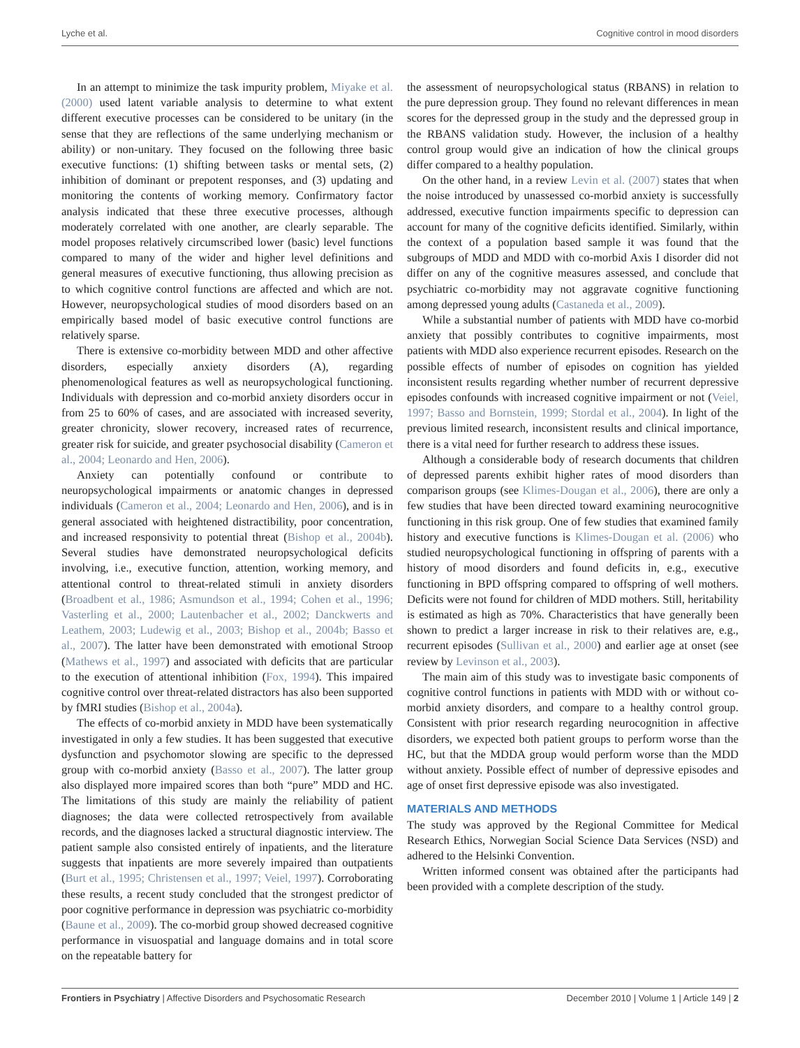Lyche et al. Cognitive control in mood disorders
In an attempt to minimize the task impurity problem, Miyake et al. (2000) used latent variable analysis to determine to what extent different executive processes can be considered to be unitary (in the sense that they are reflections of the same underlying mechanism or ability) or non-unitary. They focused on the following three basic executive functions: (1) shifting between tasks or mental sets, (2) inhibition of dominant or prepotent responses, and (3) updating and monitoring the contents of working memory. Confirmatory factor analysis indicated that these three executive processes, although moderately correlated with one another, are clearly separable. The model proposes relatively circumscribed lower (basic) level functions compared to many of the wider and higher level definitions and general measures of executive functioning, thus allowing precision as to which cognitive control functions are affected and which are not. However, neuropsychological studies of mood disorders based on an empirically based model of basic executive control functions are relatively sparse.
There is extensive co-morbidity between MDD and other affective disorders, especially anxiety disorders (A), regarding phenomenological features as well as neuropsychological functioning. Individuals with depression and co-morbid anxiety disorders occur in from 25 to 60% of cases, and are associated with increased severity, greater chronicity, slower recovery, increased rates of recurrence, greater risk for suicide, and greater psychosocial disability (Cameron et al., 2004; Leonardo and Hen, 2006).
Anxiety can potentially confound or contribute to neuropsychological impairments or anatomic changes in depressed individuals (Cameron et al., 2004; Leonardo and Hen, 2006), and is in general associated with heightened distractibility, poor concentration, and increased responsivity to potential threat (Bishop et al., 2004b). Several studies have demonstrated neuropsychological deficits involving, i.e., executive function, attention, working memory, and attentional control to threat-related stimuli in anxiety disorders (Broadbent et al., 1986; Asmundson et al., 1994; Cohen et al., 1996; Vasterling et al., 2000; Lautenbacher et al., 2002; Danckwerts and Leathem, 2003; Ludewig et al., 2003; Bishop et al., 2004b; Basso et al., 2007). The latter have been demonstrated with emotional Stroop (Mathews et al., 1997) and associated with deficits that are particular to the execution of attentional inhibition (Fox, 1994). This impaired cognitive control over threat-related distractors has also been supported by fMRI studies (Bishop et al., 2004a).
The effects of co-morbid anxiety in MDD have been systematically investigated in only a few studies. It has been suggested that executive dysfunction and psychomotor slowing are specific to the depressed group with co-morbid anxiety (Basso et al., 2007). The latter group also displayed more impaired scores than both “pure” MDD and HC. The limitations of this study are mainly the reliability of patient diagnoses; the data were collected retrospectively from available records, and the diagnoses lacked a structural diagnostic interview. The patient sample also consisted entirely of inpatients, and the literature suggests that inpatients are more severely impaired than outpatients (Burt et al., 1995; Christensen et al., 1997; Veiel, 1997). Corroborating these results, a recent study concluded that the strongest predictor of poor cognitive performance in depression was psychiatric co-morbidity (Baune et al., 2009). The co-morbid group showed decreased cognitive performance in visuospatial and language domains and in total score on the repeatable battery for
the assessment of neuropsychological status (RBANS) in relation to the pure depression group. They found no relevant differences in mean scores for the depressed group in the study and the depressed group in the RBANS validation study. However, the inclusion of a healthy control group would give an indication of how the clinical groups differ compared to a healthy population.
On the other hand, in a review Levin et al. (2007) states that when the noise introduced by unassessed co-morbid anxiety is successfully addressed, executive function impairments specific to depression can account for many of the cognitive deficits identified. Similarly, within the context of a population based sample it was found that the subgroups of MDD and MDD with co-morbid Axis I disorder did not differ on any of the cognitive measures assessed, and conclude that psychiatric co-morbidity may not aggravate cognitive functioning among depressed young adults (Castaneda et al., 2009).
While a substantial number of patients with MDD have co-morbid anxiety that possibly contributes to cognitive impairments, most patients with MDD also experience recurrent episodes. Research on the possible effects of number of episodes on cognition has yielded inconsistent results regarding whether number of recurrent depressive episodes confounds with increased cognitive impairment or not (Veiel, 1997; Basso and Bornstein, 1999; Stordal et al., 2004). In light of the previous limited research, inconsistent results and clinical importance, there is a vital need for further research to address these issues.
Although a considerable body of research documents that children of depressed parents exhibit higher rates of mood disorders than comparison groups (see Klimes-Dougan et al., 2006), there are only a few studies that have been directed toward examining neurocognitive functioning in this risk group. One of few studies that examined family history and executive functions is Klimes-Dougan et al. (2006) who studied neuropsychological functioning in offspring of parents with a history of mood disorders and found deficits in, e.g., executive functioning in BPD offspring compared to offspring of well mothers. Deficits were not found for children of MDD mothers. Still, heritability is estimated as high as 70%. Characteristics that have generally been shown to predict a larger increase in risk to their relatives are, e.g., recurrent episodes (Sullivan et al., 2000) and earlier age at onset (see review by Levinson et al., 2003).
The main aim of this study was to investigate basic components of cognitive control functions in patients with MDD with or without co-morbid anxiety disorders, and compare to a healthy control group. Consistent with prior research regarding neurocognition in affective disorders, we expected both patient groups to perform worse than the HC, but that the MDDA group would perform worse than the MDD without anxiety. Possible effect of number of depressive episodes and age of onset first depressive episode was also investigated.
MATERIALS AND METHODS
The study was approved by the Regional Committee for Medical Research Ethics, Norwegian Social Science Data Services (NSD) and adhered to the Helsinki Convention.
Written informed consent was obtained after the participants had been provided with a complete description of the study.
Frontiers in Psychiatry | Affective Disorders and Psychosomatic Research December 2010 | Volume 1 | Article 149 | 2